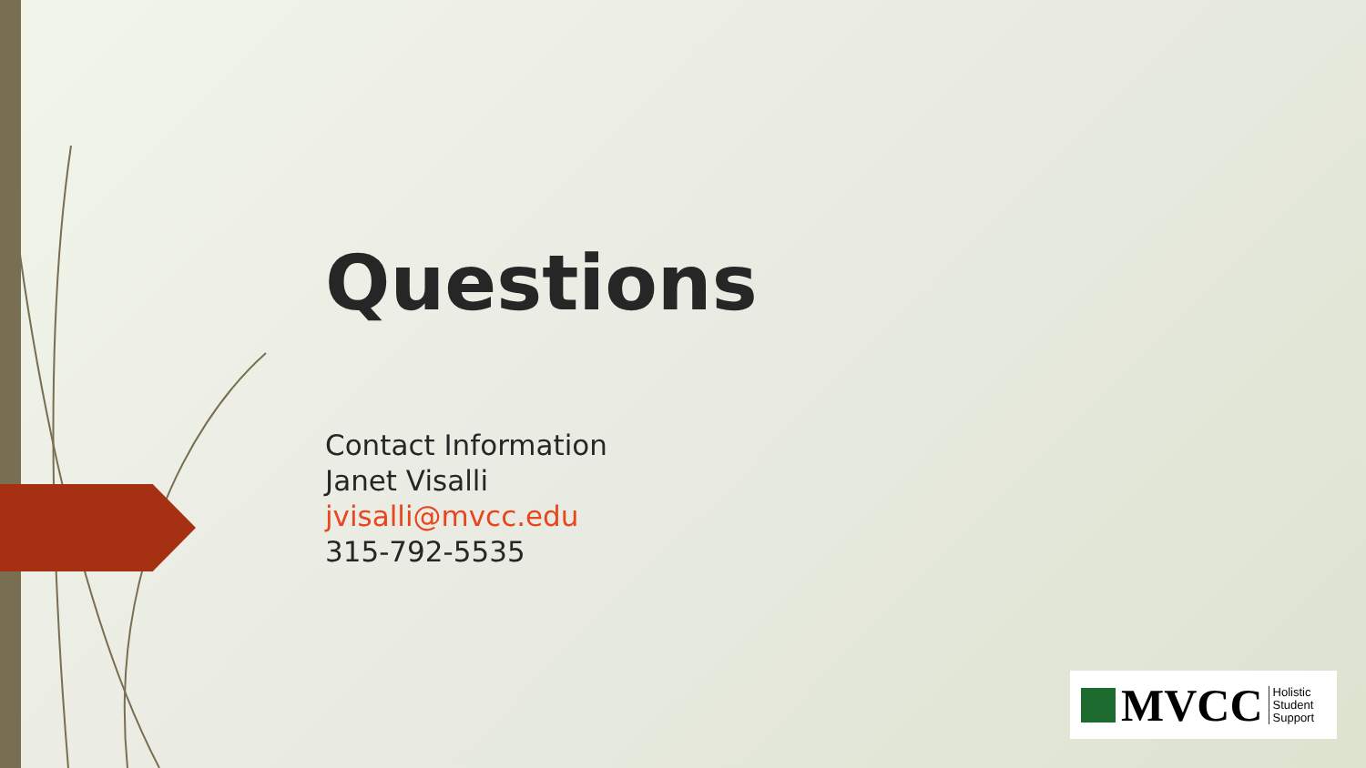Questions
Contact Information
Janet Visalli
jvisalli@mvcc.edu
315-792-5535
MVCC
Holistic
Student
Support